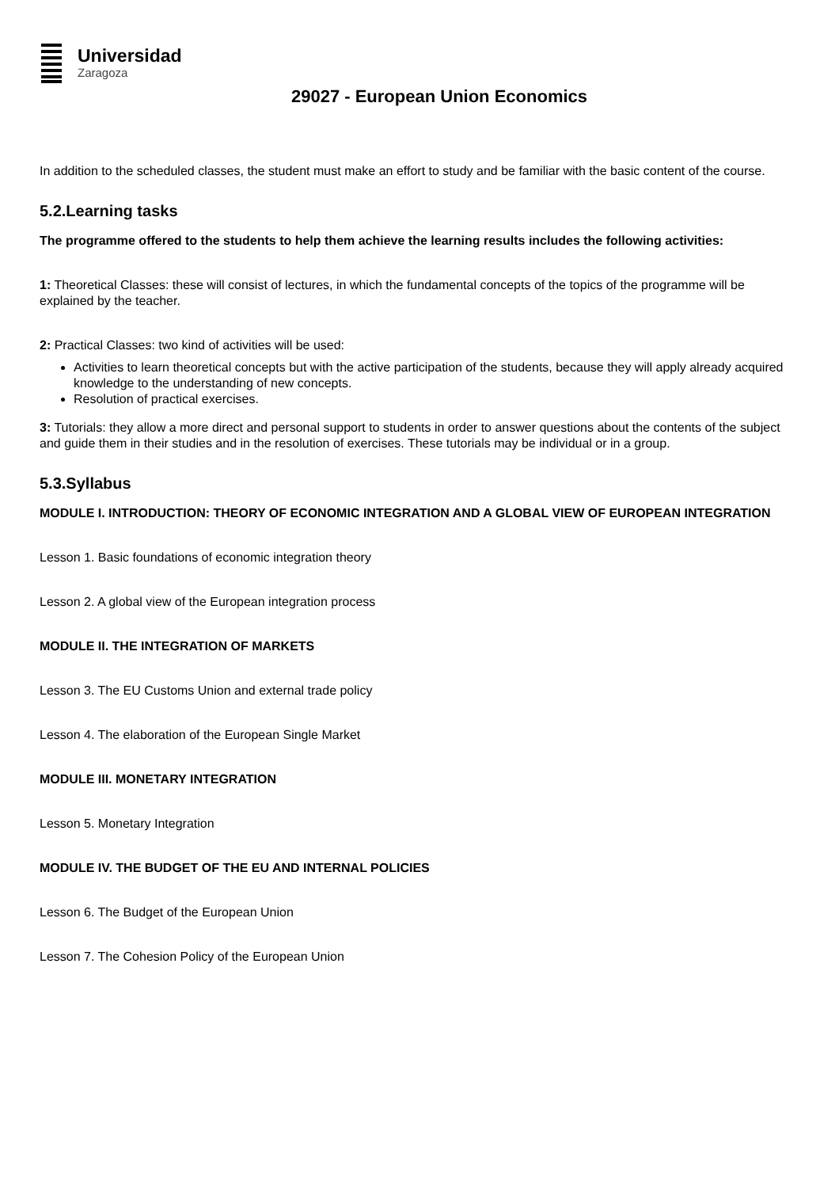Universidad
Zaragoza
29027 - European Union Economics
In addition to the scheduled classes, the student must make an effort to study and be familiar with the basic content of the course.
5.2.Learning tasks
The programme offered to the students to help them achieve the learning results includes the following activities:
1: Theoretical Classes: these will consist of lectures, in which the fundamental concepts of the topics of the programme will be explained by the teacher.
2: Practical Classes: two kind of activities will be used:
Activities to learn theoretical concepts but with the active participation of the students, because they will apply already acquired knowledge to the understanding of new concepts.
Resolution of practical exercises.
3: Tutorials: they allow a more direct and personal support to students in order to answer questions about the contents of the subject and guide them in their studies and in the resolution of exercises. These tutorials may be individual or in a group.
5.3.Syllabus
MODULE I. INTRODUCTION: THEORY OF ECONOMIC INTEGRATION AND A GLOBAL VIEW OF EUROPEAN INTEGRATION
Lesson 1. Basic foundations of economic integration theory
Lesson 2. A global view of the European integration process
MODULE II. THE INTEGRATION OF MARKETS
Lesson 3. The EU Customs Union and external trade policy
Lesson 4. The elaboration of the European Single Market
MODULE III. MONETARY INTEGRATION
Lesson 5. Monetary Integration
MODULE IV. THE BUDGET OF THE EU AND INTERNAL POLICIES
Lesson 6. The Budget of the European Union
Lesson 7. The Cohesion Policy of the European Union